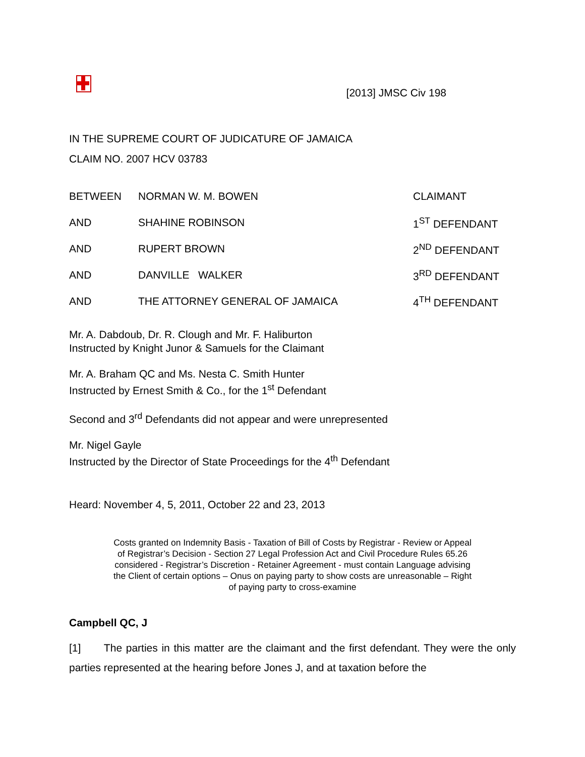[2013] JMSC Civ 198
IN THE SUPREME COURT OF JUDICATURE OF JAMAICA
CLAIM NO. 2007 HCV 03783
BETWEEN NORMAN W. M. BOWEN CLAIMANT
AND SHAHINE ROBINSON 1<sup>ST</sup> DEFENDANT
AND RUPERT BROWN 2<sup>ND</sup> DEFENDANT
AND DANVILLE WALKER 3<sup>RD</sup> DEFENDANT
AND THE ATTORNEY GENERAL OF JAMAICA 4<sup>TH</sup> DEFENDANT
Mr. A. Dabdoub, Dr. R. Clough and Mr. F. Haliburton
Instructed by Knight Junor & Samuels for the Claimant
Mr. A. Braham QC and Ms. Nesta C. Smith Hunter
Instructed by Ernest Smith & Co., for the 1<sup>st</sup> Defendant
Second and 3<sup>rd</sup> Defendants did not appear and were unrepresented
Mr. Nigel Gayle
Instructed by the Director of State Proceedings for the 4<sup>th</sup> Defendant
Heard: November 4, 5, 2011, October 22 and 23, 2013
Costs granted on Indemnity Basis - Taxation of Bill of Costs by Registrar - Review or Appeal of Registrar’s Decision - Section 27 Legal Profession Act and Civil Procedure Rules 65.26 considered - Registrar’s Discretion - Retainer Agreement - must contain Language advising the Client of certain options – Onus on paying party to show costs are unreasonable – Right of paying party to cross-examine
Campbell QC, J
[1] The parties in this matter are the claimant and the first defendant. They were the only parties represented at the hearing before Jones J, and at taxation before the